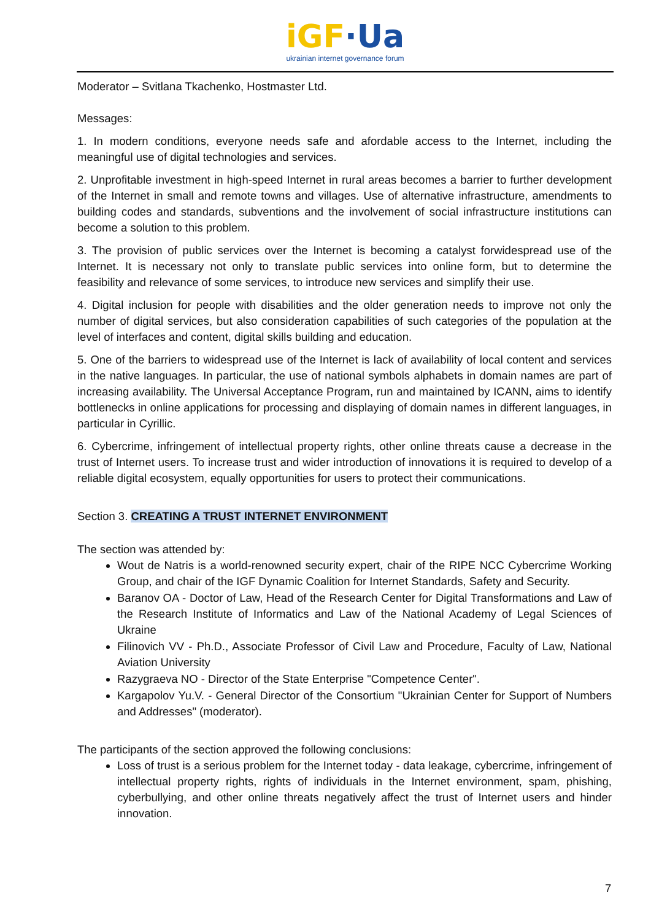iGF·Ua
ukrainian internet governance forum
Moderator – Svitlana Tkachenko, Hostmaster Ltd.
Messages:
1. In modern conditions, everyone needs safe and afordable access to the Internet, including the meaningful use of digital technologies and services.
2. Unprofitable investment in high-speed Internet in rural areas becomes a barrier to further development of the Internet in small and remote towns and villages. Use of alternative infrastructure, amendments to building codes and standards, subventions and the involvement of social infrastructure institutions can become a solution to this problem.
3. The provision of public services over the Internet is becoming a catalyst forwidespread use of the Internet. It is necessary not only to translate public services into online form, but to determine the feasibility and relevance of some services, to introduce new services and simplify their use.
4. Digital inclusion for people with disabilities and the older generation needs to improve not only the number of digital services, but also consideration capabilities of such categories of the population at the level of interfaces and content, digital skills building and education.
5. One of the barriers to widespread use of the Internet is lack of availability of local content and services in the native languages. In particular, the use of national symbols alphabets in domain names are part of increasing availability. The Universal Acceptance Program, run and maintained by ICANN, aims to identify bottlenecks in online applications for processing and displaying of domain names in different languages, in particular in Cyrillic.
6. Cybercrime, infringement of intellectual property rights, other online threats cause a decrease in the trust of Internet users. To increase trust and wider introduction of innovations it is required to develop of a reliable digital ecosystem, equally opportunities for users to protect their communications.
Section 3. CREATING A TRUST INTERNET ENVIRONMENT
The section was attended by:
Wout de Natris is a world-renowned security expert, chair of the RIPE NCC Cybercrime Working Group, and chair of the IGF Dynamic Coalition for Internet Standards, Safety and Security.
Baranov OA - Doctor of Law, Head of the Research Center for Digital Transformations and Law of the Research Institute of Informatics and Law of the National Academy of Legal Sciences of Ukraine
Filinovich VV - Ph.D., Associate Professor of Civil Law and Procedure, Faculty of Law, National Aviation University
Razygraeva NO - Director of the State Enterprise "Competence Center".
Kargapolov Yu.V. - General Director of the Consortium "Ukrainian Center for Support of Numbers and Addresses" (moderator).
The participants of the section approved the following conclusions:
Loss of trust is a serious problem for the Internet today - data leakage, cybercrime, infringement of intellectual property rights, rights of individuals in the Internet environment, spam, phishing, cyberbullying, and other online threats negatively affect the trust of Internet users and hinder innovation.
7